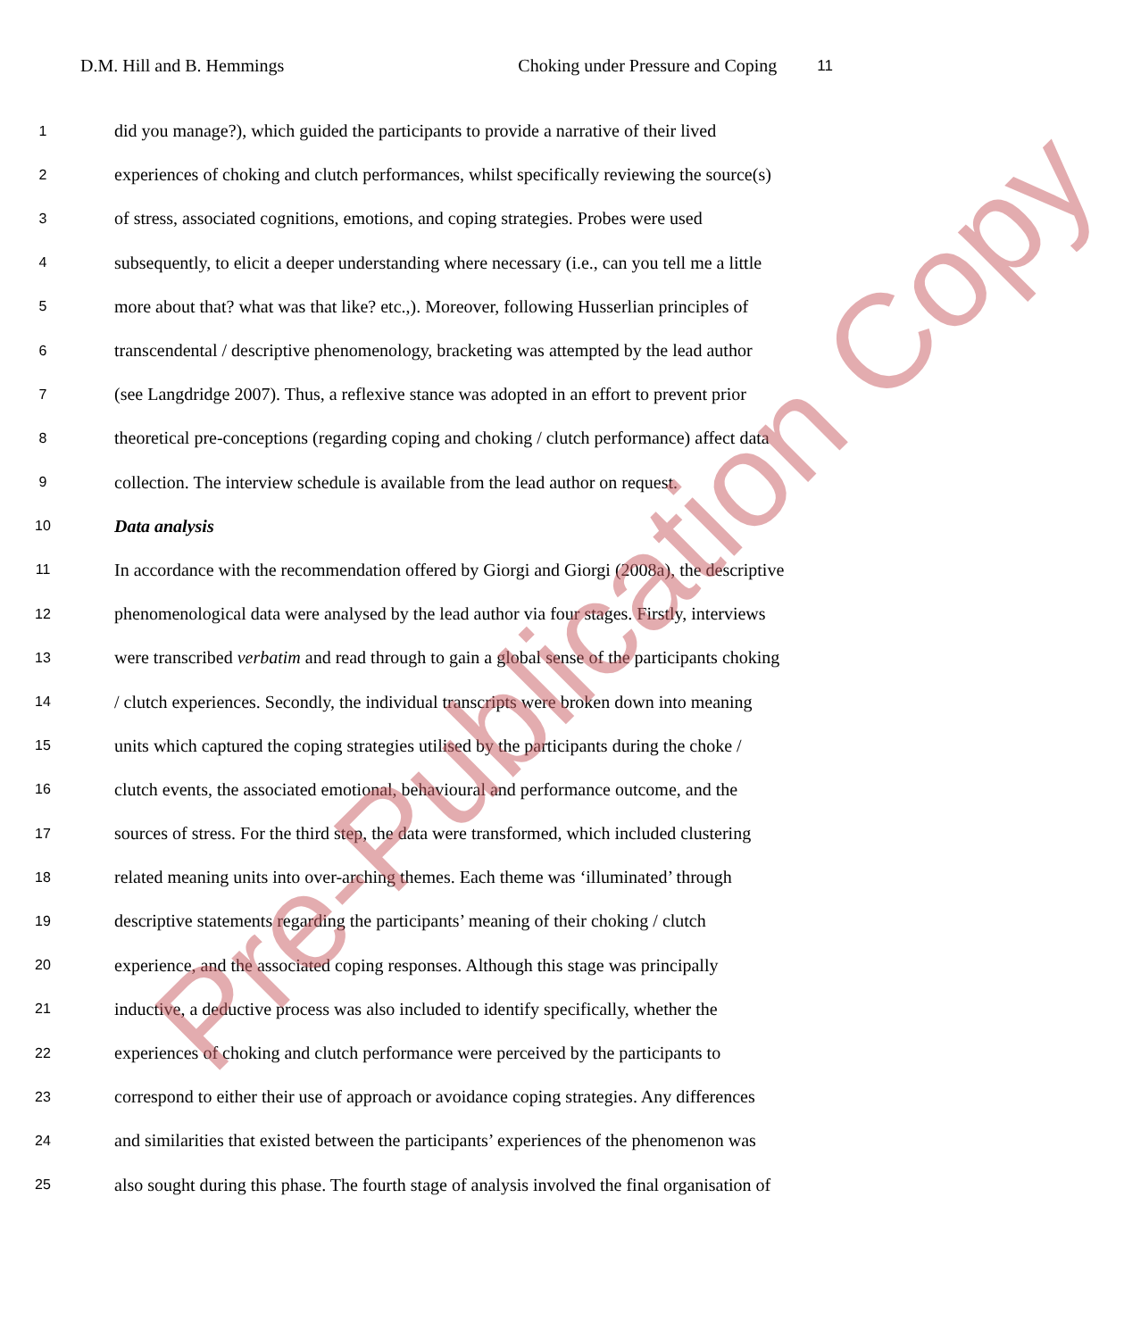D.M. Hill and B. Hemmings Choking under Pressure and Coping 11
1 did you manage?), which guided the participants to provide a narrative of their lived
2 experiences of choking and clutch performances, whilst specifically reviewing the source(s)
3 of stress, associated cognitions, emotions, and coping strategies. Probes were used
4 subsequently, to elicit a deeper understanding where necessary (i.e., can you tell me a little
5 more about that? what was that like? etc.,). Moreover, following Husserlian principles of
6 transcendental / descriptive phenomenology, bracketing was attempted by the lead author
7 (see Langdridge 2007). Thus, a reflexive stance was adopted in an effort to prevent prior
8 theoretical pre-conceptions (regarding coping and choking / clutch performance) affect data
9 collection. The interview schedule is available from the lead author on request.
10 Data analysis
11 In accordance with the recommendation offered by Giorgi and Giorgi (2008a), the descriptive
12 phenomenological data were analysed by the lead author via four stages. Firstly, interviews
13 were transcribed verbatim and read through to gain a global sense of the participants choking
14 / clutch experiences. Secondly, the individual transcripts were broken down into meaning
15 units which captured the coping strategies utilised by the participants during the choke /
16 clutch events, the associated emotional, behavioural and performance outcome, and the
17 sources of stress. For the third step, the data were transformed, which included clustering
18 related meaning units into over-arching themes. Each theme was ‘illuminated’ through
19 descriptive statements regarding the participants’ meaning of their choking / clutch
20 experience, and the associated coping responses. Although this stage was principally
21 inductive, a deductive process was also included to identify specifically, whether the
22 experiences of choking and clutch performance were perceived by the participants to
23 correspond to either their use of approach or avoidance coping strategies. Any differences
24 and similarities that existed between the participants’ experiences of the phenomenon was
25 also sought during this phase. The fourth stage of analysis involved the final organisation of
Pre-Publication Copy